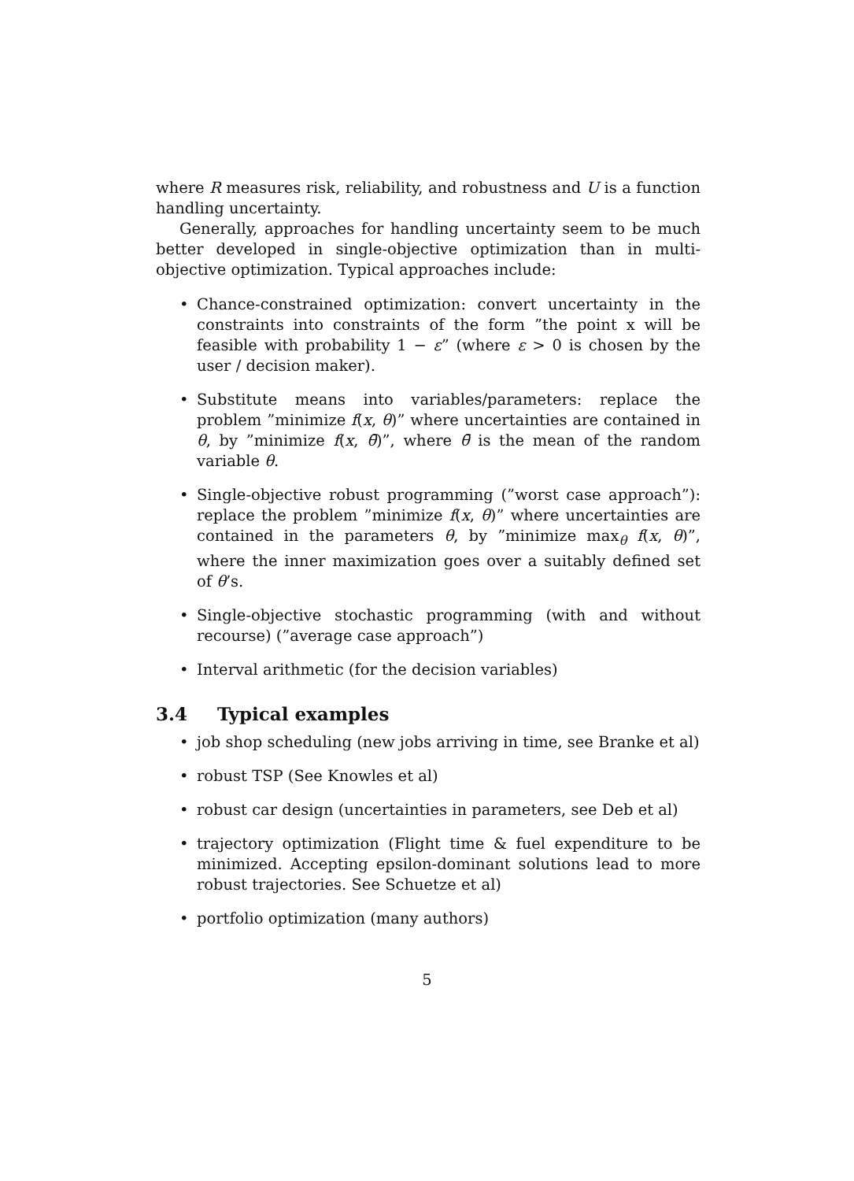where R measures risk, reliability, and robustness and U is a function handling uncertainty.
Generally, approaches for handling uncertainty seem to be much better developed in single-objective optimization than in multi-objective optimization. Typical approaches include:
• Chance-constrained optimization: convert uncertainty in the constraints into constraints of the form ”the point x will be feasible with probability 1 − ε” (where ε > 0 is chosen by the user / decision maker).
• Substitute means into variables/parameters: replace the problem ”minimize f(x, θ)” where uncertainties are contained in θ, by ”minimize f(x, θ̄)”, where θ̄ is the mean of the random variable θ.
• Single-objective robust programming (”worst case approach”): replace the problem ”minimize f(x, θ)” where uncertainties are contained in the parameters θ, by ”minimize max<sub>θ</sub> f(x, θ)”, where the inner maximization goes over a suitably defined set of θ’s.
• Single-objective stochastic programming (with and without recourse) (”average case approach”)
• Interval arithmetic (for the decision variables)
3.4 Typical examples
• job shop scheduling (new jobs arriving in time, see Branke et al)
• robust TSP (See Knowles et al)
• robust car design (uncertainties in parameters, see Deb et al)
• trajectory optimization (Flight time & fuel expenditure to be minimized. Accepting epsilon-dominant solutions lead to more robust trajectories. See Schuetze et al)
• portfolio optimization (many authors)
5